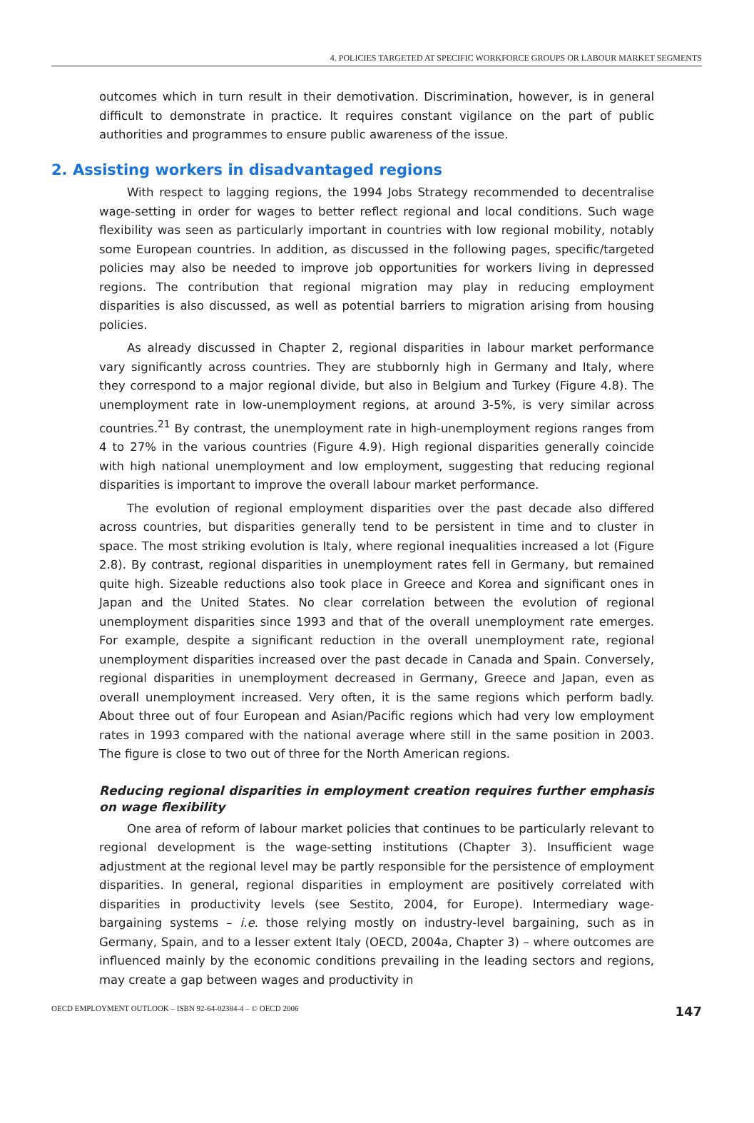4. POLICIES TARGETED AT SPECIFIC WORKFORCE GROUPS OR LABOUR MARKET SEGMENTS
outcomes which in turn result in their demotivation. Discrimination, however, is in general difficult to demonstrate in practice. It requires constant vigilance on the part of public authorities and programmes to ensure public awareness of the issue.
2. Assisting workers in disadvantaged regions
With respect to lagging regions, the 1994 Jobs Strategy recommended to decentralise wage-setting in order for wages to better reflect regional and local conditions. Such wage flexibility was seen as particularly important in countries with low regional mobility, notably some European countries. In addition, as discussed in the following pages, specific/targeted policies may also be needed to improve job opportunities for workers living in depressed regions. The contribution that regional migration may play in reducing employment disparities is also discussed, as well as potential barriers to migration arising from housing policies.
As already discussed in Chapter 2, regional disparities in labour market performance vary significantly across countries. They are stubbornly high in Germany and Italy, where they correspond to a major regional divide, but also in Belgium and Turkey (Figure 4.8). The unemployment rate in low-unemployment regions, at around 3-5%, is very similar across countries.<sup>21</sup> By contrast, the unemployment rate in high-unemployment regions ranges from 4 to 27% in the various countries (Figure 4.9). High regional disparities generally coincide with high national unemployment and low employment, suggesting that reducing regional disparities is important to improve the overall labour market performance.
The evolution of regional employment disparities over the past decade also differed across countries, but disparities generally tend to be persistent in time and to cluster in space. The most striking evolution is Italy, where regional inequalities increased a lot (Figure 2.8). By contrast, regional disparities in unemployment rates fell in Germany, but remained quite high. Sizeable reductions also took place in Greece and Korea and significant ones in Japan and the United States. No clear correlation between the evolution of regional unemployment disparities since 1993 and that of the overall unemployment rate emerges. For example, despite a significant reduction in the overall unemployment rate, regional unemployment disparities increased over the past decade in Canada and Spain. Conversely, regional disparities in unemployment decreased in Germany, Greece and Japan, even as overall unemployment increased. Very often, it is the same regions which perform badly. About three out of four European and Asian/Pacific regions which had very low employment rates in 1993 compared with the national average where still in the same position in 2003. The figure is close to two out of three for the North American regions.
Reducing regional disparities in employment creation requires further emphasis on wage flexibility
One area of reform of labour market policies that continues to be particularly relevant to regional development is the wage-setting institutions (Chapter 3). Insufficient wage adjustment at the regional level may be partly responsible for the persistence of employment disparities. In general, regional disparities in employment are positively correlated with disparities in productivity levels (see Sestito, 2004, for Europe). Intermediary wage-bargaining systems – i.e. those relying mostly on industry-level bargaining, such as in Germany, Spain, and to a lesser extent Italy (OECD, 2004a, Chapter 3) – where outcomes are influenced mainly by the economic conditions prevailing in the leading sectors and regions, may create a gap between wages and productivity in
OECD EMPLOYMENT OUTLOOK – ISBN 92-64-02384-4 – © OECD 2006 147